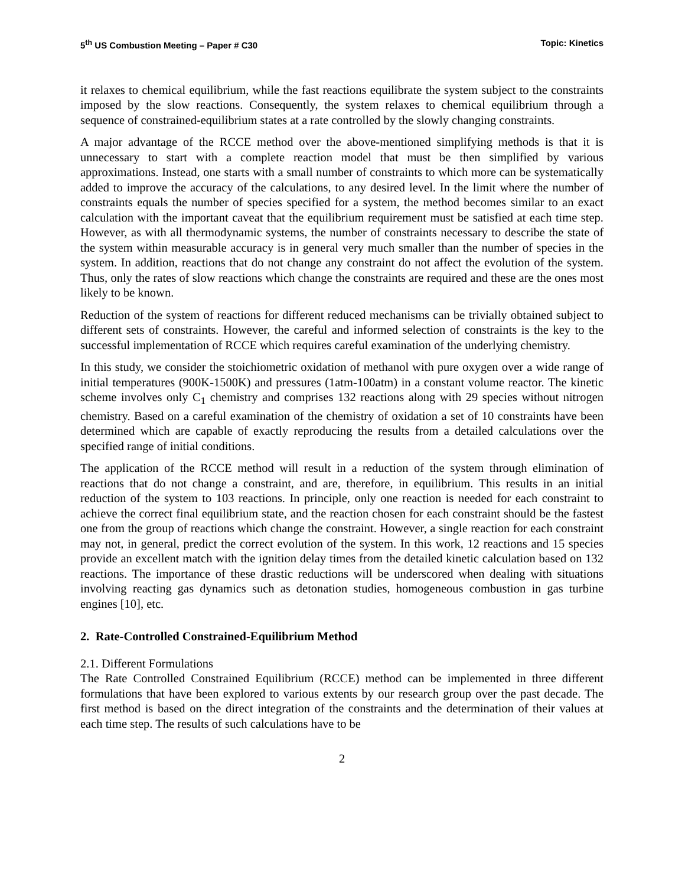5<sup>th</sup> US Combustion Meeting – Paper # C30 Topic: Kinetics
it relaxes to chemical equilibrium, while the fast reactions equilibrate the system subject to the constraints imposed by the slow reactions. Consequently, the system relaxes to chemical equilibrium through a sequence of constrained-equilibrium states at a rate controlled by the slowly changing constraints.
A major advantage of the RCCE method over the above-mentioned simplifying methods is that it is unnecessary to start with a complete reaction model that must be then simplified by various approximations. Instead, one starts with a small number of constraints to which more can be systematically added to improve the accuracy of the calculations, to any desired level. In the limit where the number of constraints equals the number of species specified for a system, the method becomes similar to an exact calculation with the important caveat that the equilibrium requirement must be satisfied at each time step. However, as with all thermodynamic systems, the number of constraints necessary to describe the state of the system within measurable accuracy is in general very much smaller than the number of species in the system. In addition, reactions that do not change any constraint do not affect the evolution of the system. Thus, only the rates of slow reactions which change the constraints are required and these are the ones most likely to be known.
Reduction of the system of reactions for different reduced mechanisms can be trivially obtained subject to different sets of constraints. However, the careful and informed selection of constraints is the key to the successful implementation of RCCE which requires careful examination of the underlying chemistry.
In this study, we consider the stoichiometric oxidation of methanol with pure oxygen over a wide range of initial temperatures (900K-1500K) and pressures (1atm-100atm) in a constant volume reactor. The kinetic scheme involves only C<sub>1</sub> chemistry and comprises 132 reactions along with 29 species without nitrogen chemistry. Based on a careful examination of the chemistry of oxidation a set of 10 constraints have been determined which are capable of exactly reproducing the results from a detailed calculations over the specified range of initial conditions.
The application of the RCCE method will result in a reduction of the system through elimination of reactions that do not change a constraint, and are, therefore, in equilibrium. This results in an initial reduction of the system to 103 reactions. In principle, only one reaction is needed for each constraint to achieve the correct final equilibrium state, and the reaction chosen for each constraint should be the fastest one from the group of reactions which change the constraint. However, a single reaction for each constraint may not, in general, predict the correct evolution of the system. In this work, 12 reactions and 15 species provide an excellent match with the ignition delay times from the detailed kinetic calculation based on 132 reactions. The importance of these drastic reductions will be underscored when dealing with situations involving reacting gas dynamics such as detonation studies, homogeneous combustion in gas turbine engines [10], etc.
2. Rate-Controlled Constrained-Equilibrium Method
2.1. Different Formulations
The Rate Controlled Constrained Equilibrium (RCCE) method can be implemented in three different formulations that have been explored to various extents by our research group over the past decade. The first method is based on the direct integration of the constraints and the determination of their values at each time step. The results of such calculations have to be
2